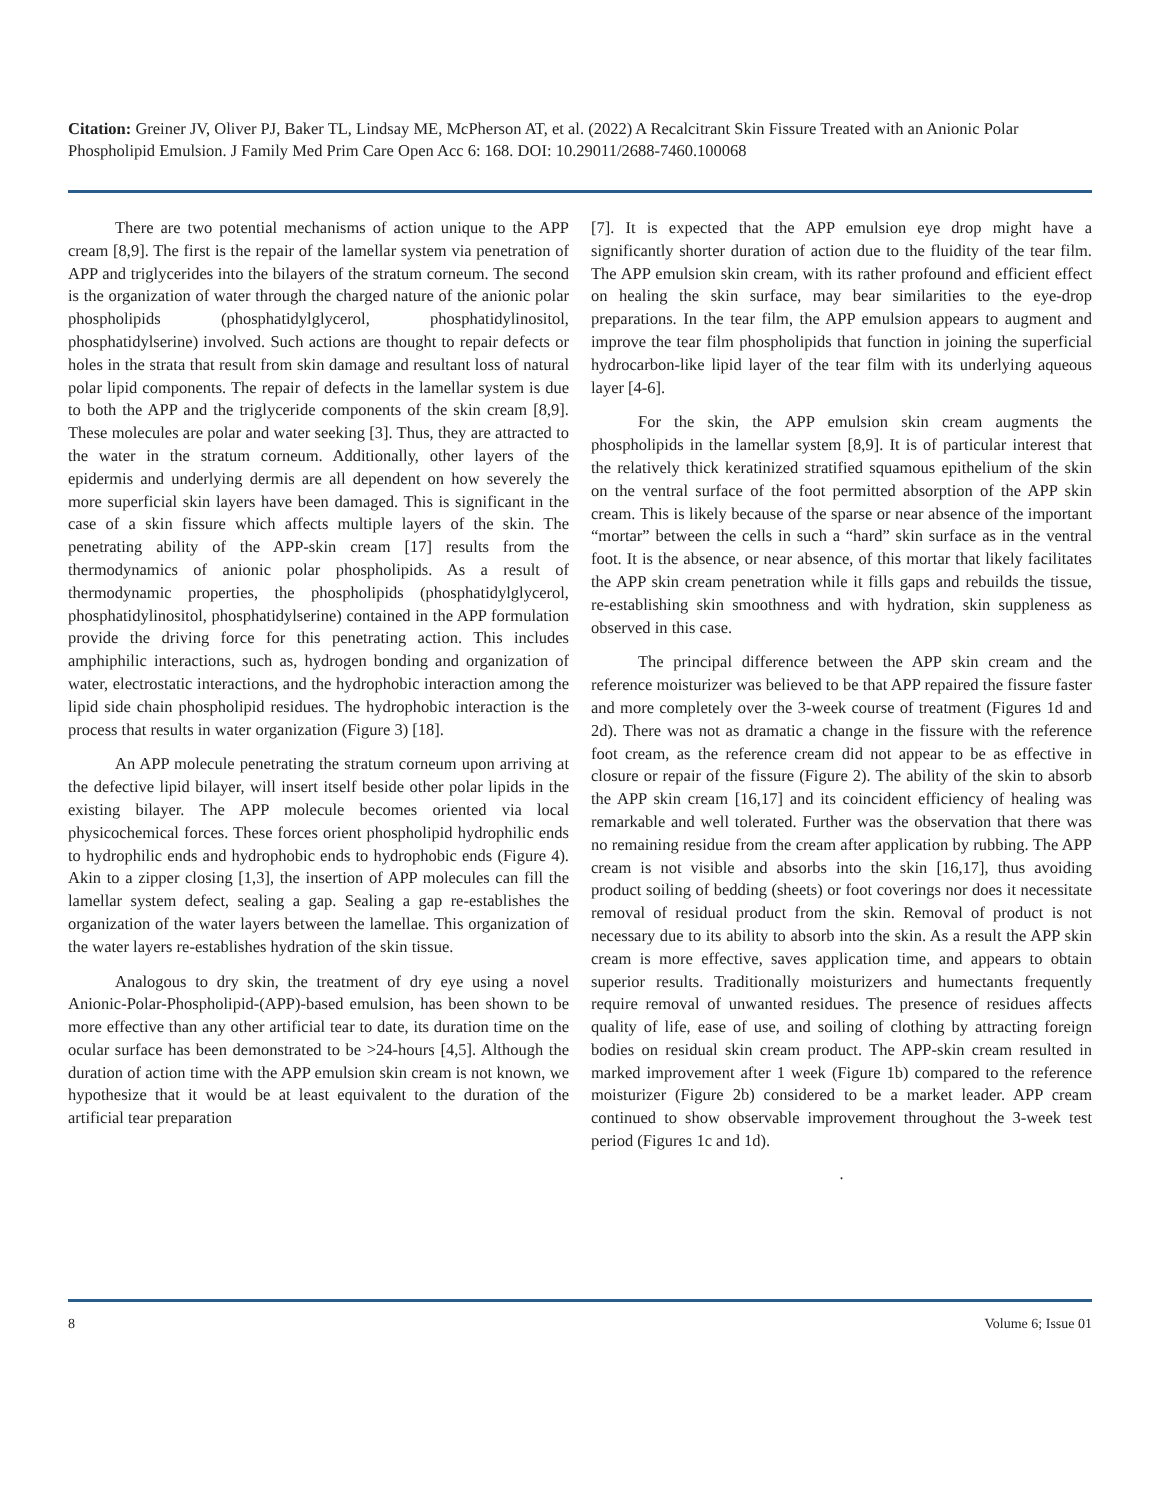Citation: Greiner JV, Oliver PJ, Baker TL, Lindsay ME, McPherson AT, et al. (2022) A Recalcitrant Skin Fissure Treated with an Anionic Polar Phospholipid Emulsion. J Family Med Prim Care Open Acc 6: 168. DOI: 10.29011/2688-7460.100068
There are two potential mechanisms of action unique to the APP cream [8,9]. The first is the repair of the lamellar system via penetration of APP and triglycerides into the bilayers of the stratum corneum. The second is the organization of water through the charged nature of the anionic polar phospholipids (phosphatidylglycerol, phosphatidylinositol, phosphatidylserine) involved. Such actions are thought to repair defects or holes in the strata that result from skin damage and resultant loss of natural polar lipid components. The repair of defects in the lamellar system is due to both the APP and the triglyceride components of the skin cream [8,9]. These molecules are polar and water seeking [3]. Thus, they are attracted to the water in the stratum corneum. Additionally, other layers of the epidermis and underlying dermis are all dependent on how severely the more superficial skin layers have been damaged. This is significant in the case of a skin fissure which affects multiple layers of the skin. The penetrating ability of the APP-skin cream [17] results from the thermodynamics of anionic polar phospholipids. As a result of thermodynamic properties, the phospholipids (phosphatidylglycerol, phosphatidylinositol, phosphatidylserine) contained in the APP formulation provide the driving force for this penetrating action. This includes amphiphilic interactions, such as, hydrogen bonding and organization of water, electrostatic interactions, and the hydrophobic interaction among the lipid side chain phospholipid residues. The hydrophobic interaction is the process that results in water organization (Figure 3) [18].
An APP molecule penetrating the stratum corneum upon arriving at the defective lipid bilayer, will insert itself beside other polar lipids in the existing bilayer. The APP molecule becomes oriented via local physicochemical forces. These forces orient phospholipid hydrophilic ends to hydrophilic ends and hydrophobic ends to hydrophobic ends (Figure 4). Akin to a zipper closing [1,3], the insertion of APP molecules can fill the lamellar system defect, sealing a gap. Sealing a gap re-establishes the organization of the water layers between the lamellae. This organization of the water layers re-establishes hydration of the skin tissue.
Analogous to dry skin, the treatment of dry eye using a novel Anionic-Polar-Phospholipid-(APP)-based emulsion, has been shown to be more effective than any other artificial tear to date, its duration time on the ocular surface has been demonstrated to be >24-hours [4,5]. Although the duration of action time with the APP emulsion skin cream is not known, we hypothesize that it would be at least equivalent to the duration of the artificial tear preparation
[7]. It is expected that the APP emulsion eye drop might have a significantly shorter duration of action due to the fluidity of the tear film. The APP emulsion skin cream, with its rather profound and efficient effect on healing the skin surface, may bear similarities to the eye-drop preparations. In the tear film, the APP emulsion appears to augment and improve the tear film phospholipids that function in joining the superficial hydrocarbon-like lipid layer of the tear film with its underlying aqueous layer [4-6].
For the skin, the APP emulsion skin cream augments the phospholipids in the lamellar system [8,9]. It is of particular interest that the relatively thick keratinized stratified squamous epithelium of the skin on the ventral surface of the foot permitted absorption of the APP skin cream. This is likely because of the sparse or near absence of the important “mortar” between the cells in such a “hard” skin surface as in the ventral foot. It is the absence, or near absence, of this mortar that likely facilitates the APP skin cream penetration while it fills gaps and rebuilds the tissue, re-establishing skin smoothness and with hydration, skin suppleness as observed in this case.
The principal difference between the APP skin cream and the reference moisturizer was believed to be that APP repaired the fissure faster and more completely over the 3-week course of treatment (Figures 1d and 2d). There was not as dramatic a change in the fissure with the reference foot cream, as the reference cream did not appear to be as effective in closure or repair of the fissure (Figure 2). The ability of the skin to absorb the APP skin cream [16,17] and its coincident efficiency of healing was remarkable and well tolerated. Further was the observation that there was no remaining residue from the cream after application by rubbing. The APP cream is not visible and absorbs into the skin [16,17], thus avoiding product soiling of bedding (sheets) or foot coverings nor does it necessitate removal of residual product from the skin. Removal of product is not necessary due to its ability to absorb into the skin. As a result the APP skin cream is more effective, saves application time, and appears to obtain superior results. Traditionally moisturizers and humectants frequently require removal of unwanted residues. The presence of residues affects quality of life, ease of use, and soiling of clothing by attracting foreign bodies on residual skin cream product. The APP-skin cream resulted in marked improvement after 1 week (Figure 1b) compared to the reference moisturizer (Figure 2b) considered to be a market leader. APP cream continued to show observable improvement throughout the 3-week test period (Figures 1c and 1d).
.
8 Volume 6; Issue 01